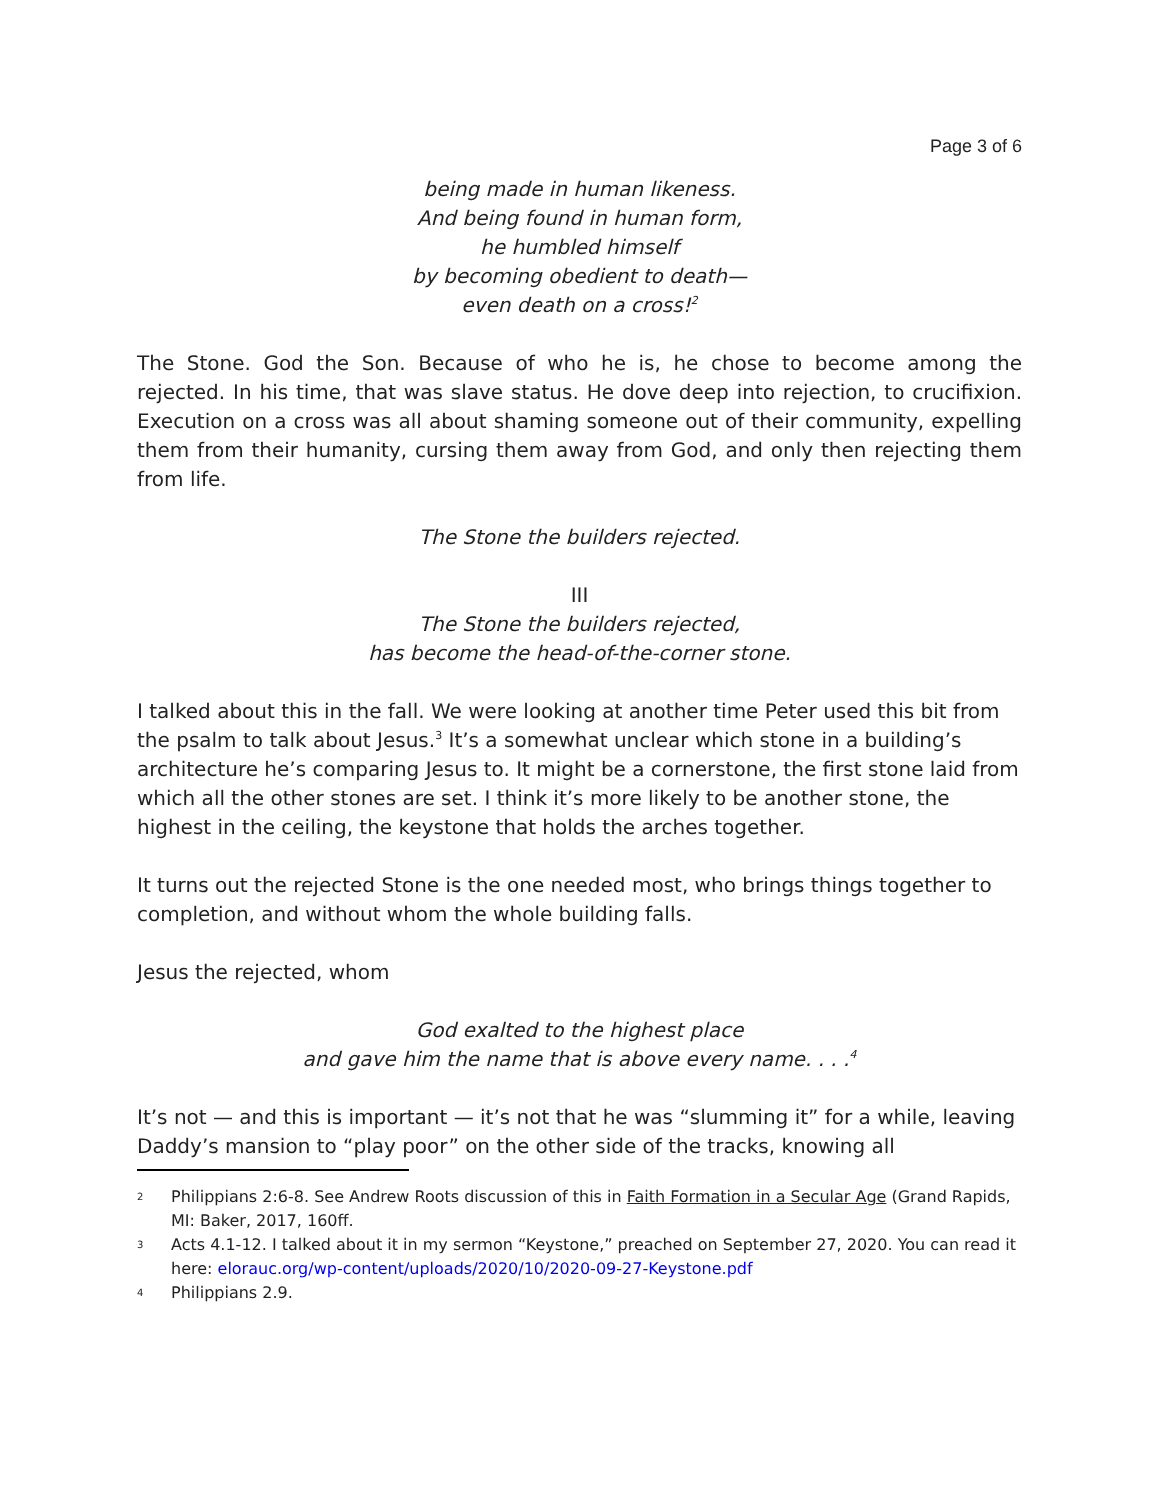Page 3 of 6
being made in human likeness.
And being found in human form,
he humbled himself
by becoming obedient to death—
even death on a cross!<sup>2</sup>
The Stone. God the Son. Because of who he is, he chose to become among the rejected. In his time, that was slave status. He dove deep into rejection, to crucifixion. Execution on a cross was all about shaming someone out of their community, expelling them from their humanity, cursing them away from God, and only then rejecting them from life.
The Stone the builders rejected.
III
The Stone the builders rejected,
has become the head-of-the-corner stone.
I talked about this in the fall. We were looking at another time Peter used this bit from the psalm to talk about Jesus.<sup>3</sup> It’s a somewhat unclear which stone in a building’s architecture he’s comparing Jesus to. It might be a cornerstone, the first stone laid from which all the other stones are set. I think it’s more likely to be another stone, the highest in the ceiling, the keystone that holds the arches together.
It turns out the rejected Stone is the one needed most, who brings things together to completion, and without whom the whole building falls.
Jesus the rejected, whom
God exalted to the highest place
and gave him the name that is above every name. . . .<sup>4</sup>
It’s not — and this is important — it’s not that he was “slumming it” for a while, leaving Daddy’s mansion to “play poor” on the other side of the tracks, knowing all
2
Philippians 2:6-8. See Andrew Roots discussion of this in Faith Formation in a Secular Age (Grand Rapids, MI: Baker, 2017, 160ff.
3
Acts 4.1-12. I talked about it in my sermon “Keystone,” preached on September 27, 2020. You can read it here: elorauc.org/wp-content/uploads/2020/10/2020-09-27-Keystone.pdf
4
Philippians 2.9.